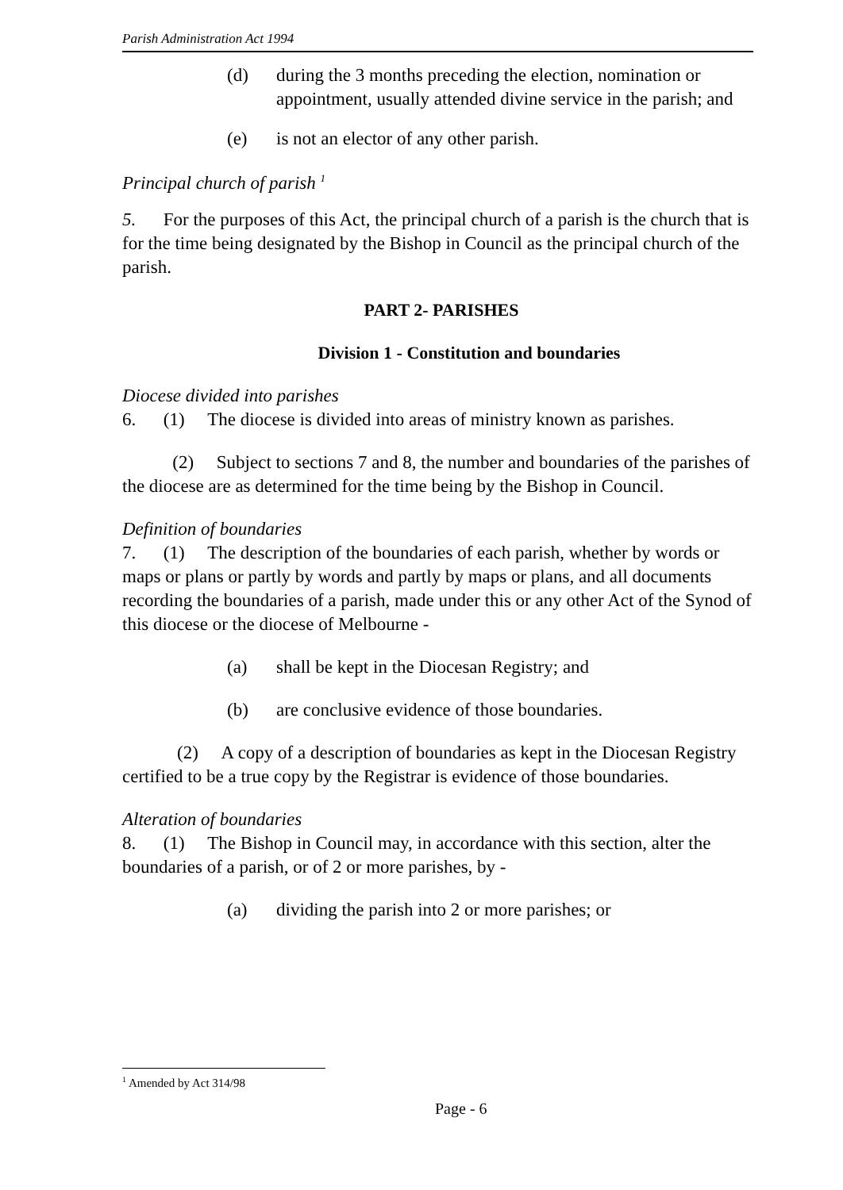Parish Administration Act 1994
(d) during the 3 months preceding the election, nomination or appointment, usually attended divine service in the parish; and
(e) is not an elector of any other parish.
Principal church of parish <sup>1</sup>
5. For the purposes of this Act, the principal church of a parish is the church that is for the time being designated by the Bishop in Council as the principal church of the parish.
PART 2- PARISHES
Division 1 - Constitution and boundaries
Diocese divided into parishes
6. (1) The diocese is divided into areas of ministry known as parishes.
(2) Subject to sections 7 and 8, the number and boundaries of the parishes of the diocese are as determined for the time being by the Bishop in Council.
Definition of boundaries
7. (1) The description of the boundaries of each parish, whether by words or maps or plans or partly by words and partly by maps or plans, and all documents recording the boundaries of a parish, made under this or any other Act of the Synod of this diocese or the diocese of Melbourne -
(a) shall be kept in the Diocesan Registry; and
(b) are conclusive evidence of those boundaries.
(2) A copy of a description of boundaries as kept in the Diocesan Registry certified to be a true copy by the Registrar is evidence of those boundaries.
Alteration of boundaries
8. (1) The Bishop in Council may, in accordance with this section, alter the boundaries of a parish, or of 2 or more parishes, by -
(a) dividing the parish into 2 or more parishes; or
<sup>1</sup> Amended by Act 314/98
Page - 6